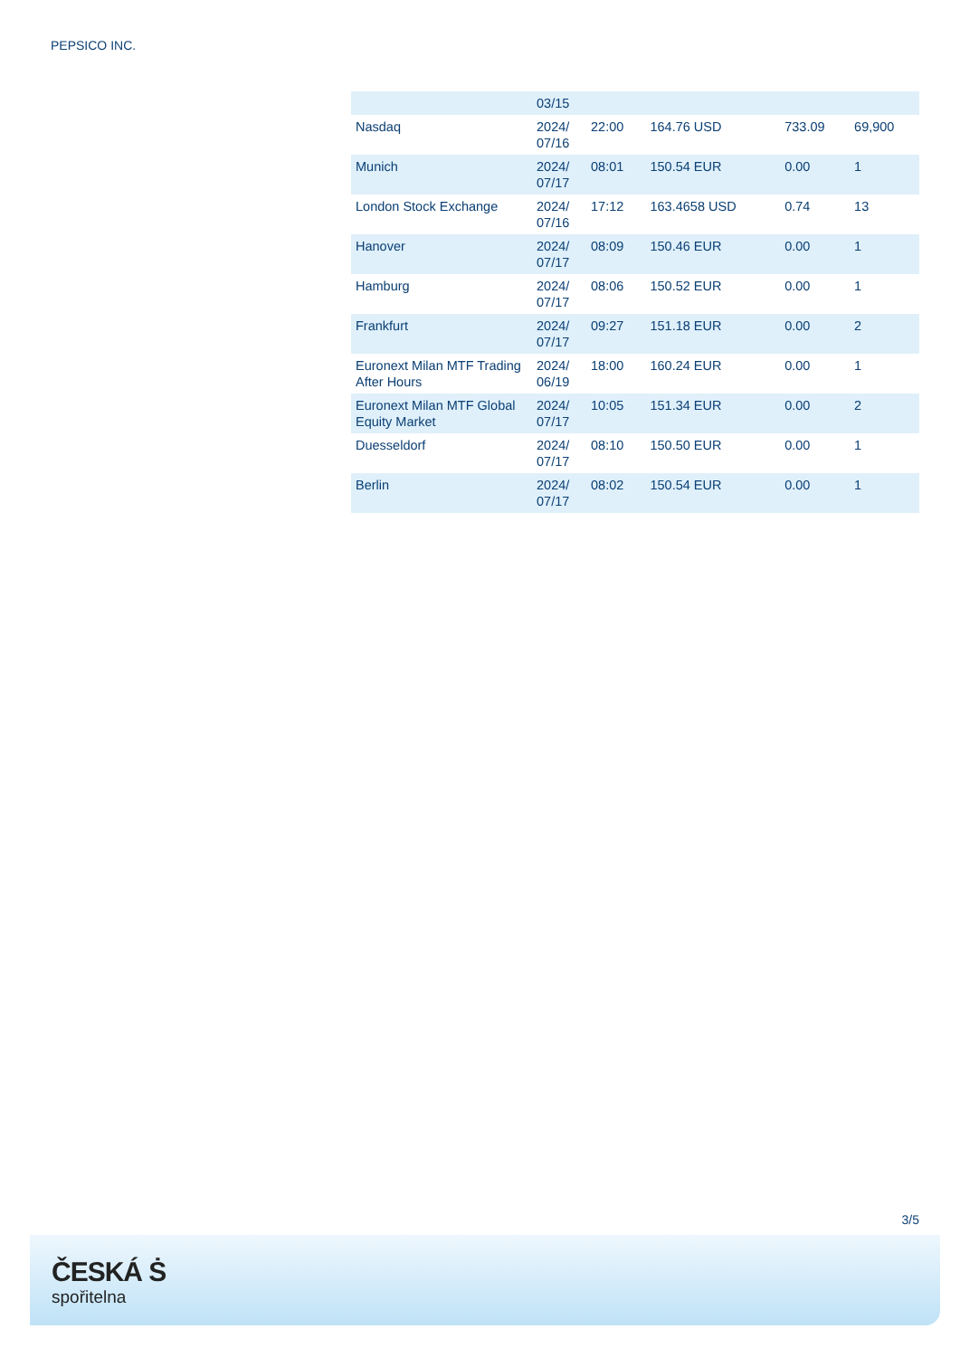PEPSICO INC.
| | 03/15 | | | | |
| Nasdaq | 2024/ 07/16 | 22:00 | 164.76 USD | 733.09 | 69,900 |
| Munich | 2024/ 07/17 | 08:01 | 150.54 EUR | 0.00 | 1 |
| London Stock Exchange | 2024/ 07/16 | 17:12 | 163.4658 USD | 0.74 | 13 |
| Hanover | 2024/ 07/17 | 08:09 | 150.46 EUR | 0.00 | 1 |
| Hamburg | 2024/ 07/17 | 08:06 | 150.52 EUR | 0.00 | 1 |
| Frankfurt | 2024/ 07/17 | 09:27 | 151.18 EUR | 0.00 | 2 |
| Euronext Milan MTF Trading After Hours | 2024/ 06/19 | 18:00 | 160.24 EUR | 0.00 | 1 |
| Euronext Milan MTF Global Equity Market | 2024/ 07/17 | 10:05 | 151.34 EUR | 0.00 | 2 |
| Duesseldorf | 2024/ 07/17 | 08:10 | 150.50 EUR | 0.00 | 1 |
| Berlin | 2024/ 07/17 | 08:02 | 150.54 EUR | 0.00 | 1 |
3/5
ČESKÁ Ṡ
spořitelna